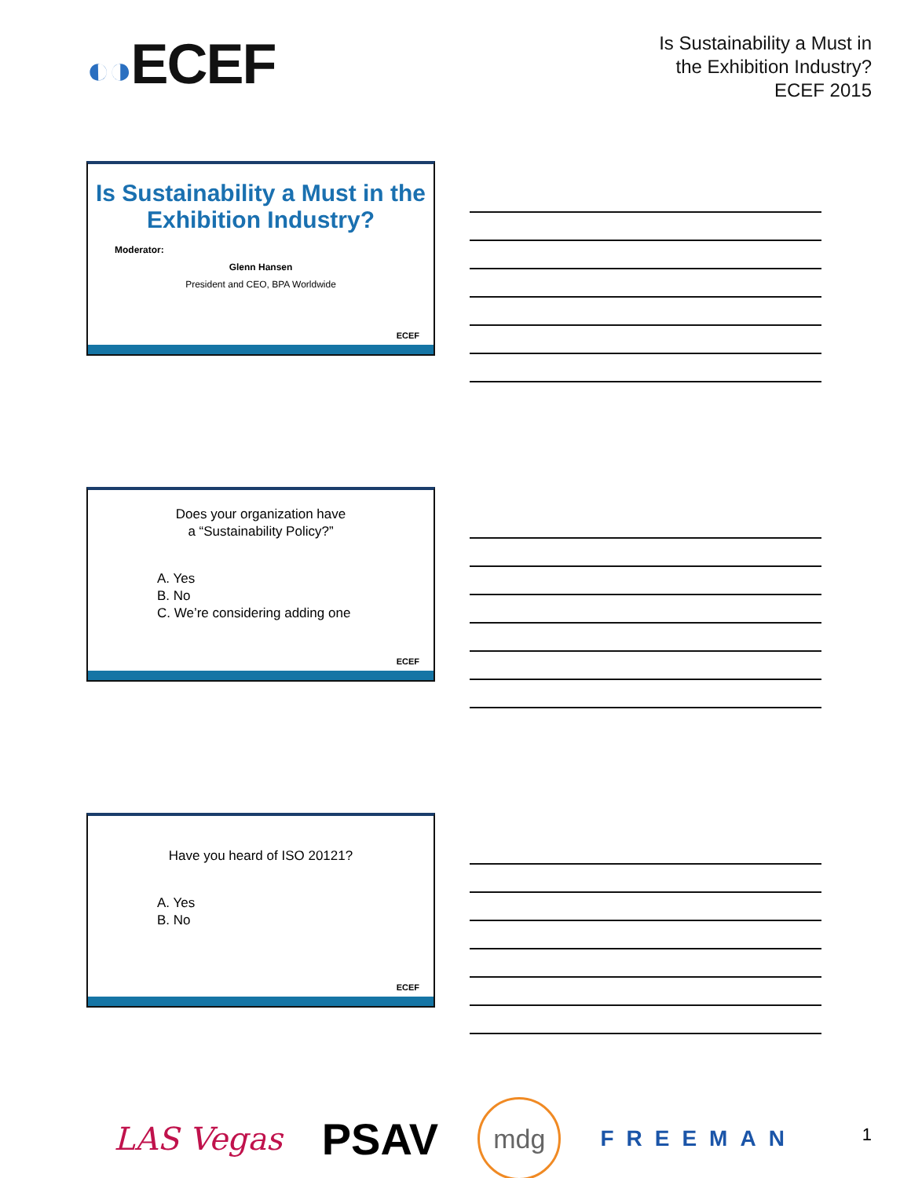◐◑ECEF
Is Sustainability a Must in
the Exhibition Industry?
ECEF 2015
Is Sustainability a Must in the Exhibition Industry?
Moderator:
Glenn Hansen
President and CEO, BPA Worldwide
ECEF
Does your organization have
a “Sustainability Policy?”
A. Yes
B. No
C. We’re considering adding one
ECEF
Have you heard of ISO 20121?
A. Yes
B. No
ECEF
LAS Vegas
PSAV
mdg
FREEMAN
1